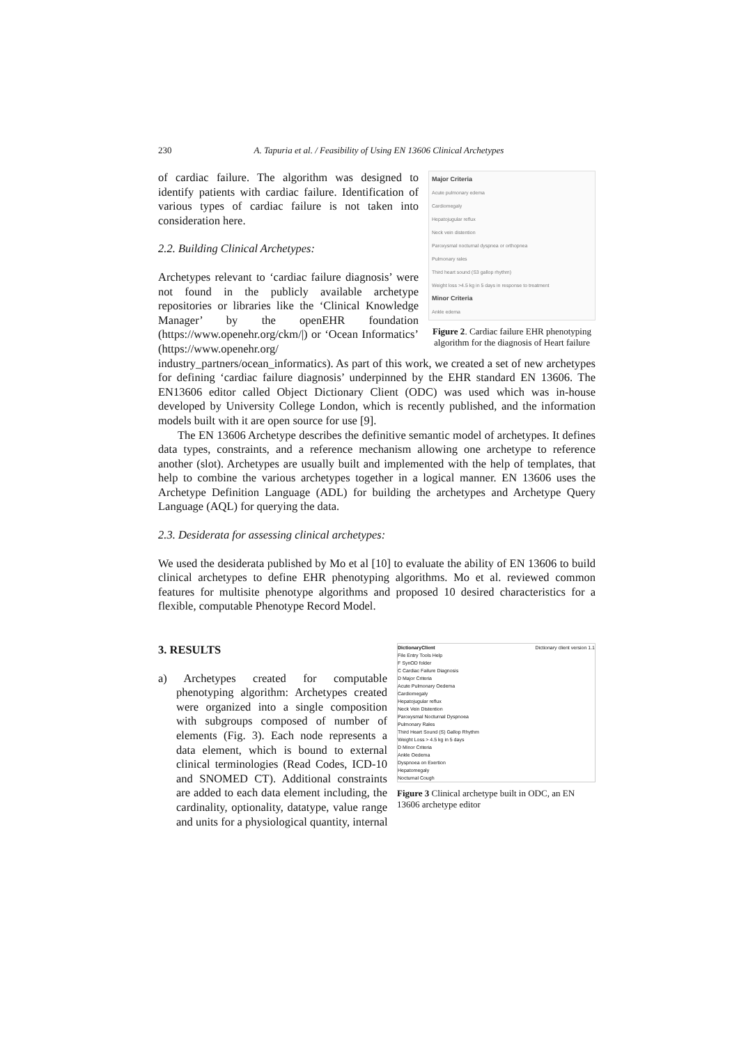230 A. Tapuria et al. / Feasibility of Using EN 13606 Clinical Archetypes
Major Criteria
Acute pulmonary edema
Cardiomegaly
Hepatojugular reflux
Neck vein distention
Paroxysmal nocturnal dyspnea or orthopnea
Pulmonary rales
Third heart sound (S3 gallop rhythm)
Weight loss >4.5 kg in 5 days in response to treatment
Minor Criteria
Ankle edema
Figure 2. Cardiac failure EHR phenotyping algorithm for the diagnosis of Heart failure
of cardiac failure. The algorithm was designed to identify patients with cardiac failure. Identification of various types of cardiac failure is not taken into consideration here.
2.2. Building Clinical Archetypes:
Archetypes relevant to ‘cardiac failure diagnosis’ were not found in the publicly available archetype repositories or libraries like the ‘Clinical Knowledge Manager’ by the openEHR foundation (https://www.openehr.org/ckm/|) or ‘Ocean Informatics’ (https://www.openehr.org/ industry_partners/ocean_informatics). As part of this work, we created a set of new archetypes for defining ‘cardiac failure diagnosis’ underpinned by the EHR standard EN 13606. The EN13606 editor called Object Dictionary Client (ODC) was used which was in-house developed by University College London, which is recently published, and the information models built with it are open source for use [9].
The EN 13606 Archetype describes the definitive semantic model of archetypes. It defines data types, constraints, and a reference mechanism allowing one archetype to reference another (slot). Archetypes are usually built and implemented with the help of templates, that help to combine the various archetypes together in a logical manner. EN 13606 uses the Archetype Definition Language (ADL) for building the archetypes and Archetype Query Language (AQL) for querying the data.
2.3. Desiderata for assessing clinical archetypes:
We used the desiderata published by Mo et al [10] to evaluate the ability of EN 13606 to build clinical archetypes to define EHR phenotyping algorithms. Mo et al. reviewed common features for multisite phenotype algorithms and proposed 10 desired characteristics for a flexible, computable Phenotype Record Model.
DictionaryClient Dictionary client version 1.1
File Entry Tools Help
F SynOD folder
C Cardiac Failure Diagnosis
D Major Criteria
Acute Pulmonary Oedema
Cardiomegaly
Hepatojugular reflux
Neck Vein Distention
Paroxysmal Nocturnal Dyspnoea
Pulmonary Rales
Third Heart Sound (S) Gallop Rhythm
Weight Loss > 4.5 kg in 5 days
D Minor Criteria
Ankle Oedema
Dyspnoea on Exertion
Hepatomegaly
Nocturnal Cough
Figure 3 Clinical archetype built in ODC, an EN 13606 archetype editor
3. RESULTS
a) Archetypes created for computable phenotyping algorithm: Archetypes created were organized into a single composition with subgroups composed of number of elements (Fig. 3). Each node represents a data element, which is bound to external clinical terminologies (Read Codes, ICD-10 and SNOMED CT). Additional constraints are added to each data element including, the cardinality, optionality, datatype, value range and units for a physiological quantity, internal